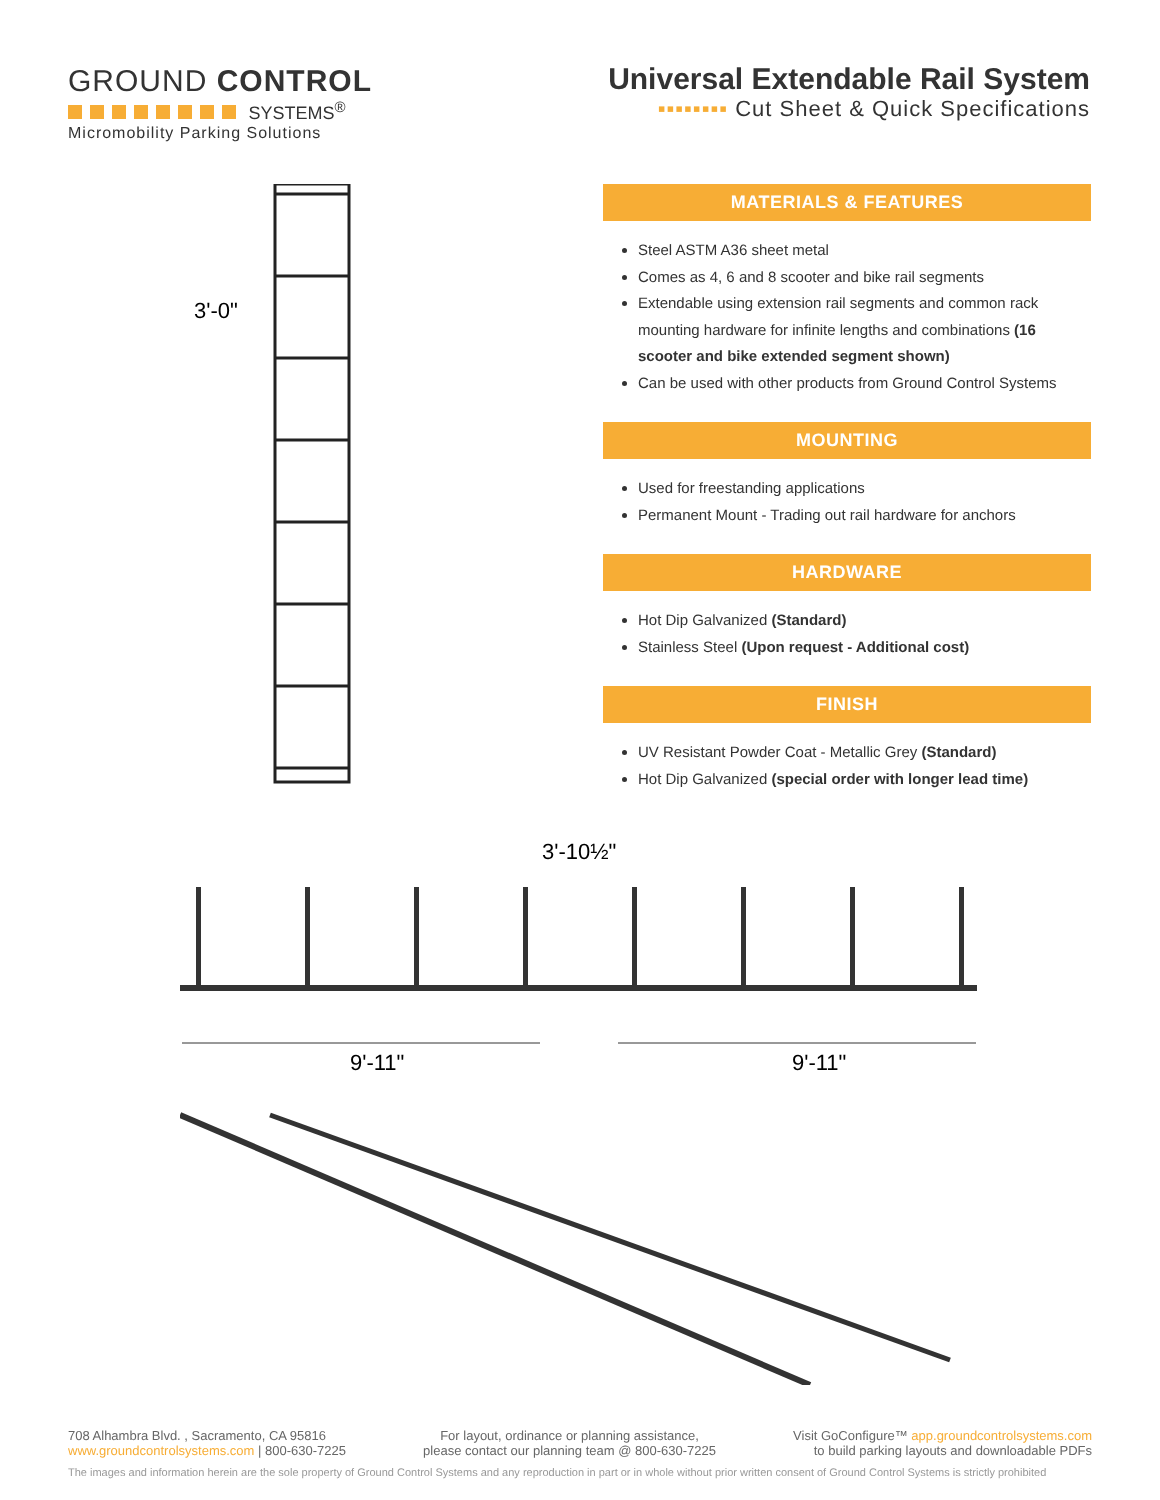GROUND CONTROL
SYSTEMS<sup>®</sup>
Micromobility Parking Solutions
Universal Extendable Rail System
▪▪▪▪▪▪▪▪ Cut Sheet & Quick Specifications
3'-0"
MATERIALS & FEATURES
Steel ASTM A36 sheet metal
Comes as 4, 6 and 8 scooter and bike rail segments
Extendable using extension rail segments and common rack mounting hardware for infinite lengths and combinations (16 scooter and bike extended segment shown)
Can be used with other products from Ground Control Systems
MOUNTING
Used for freestanding applications
Permanent Mount - Trading out rail hardware for anchors
HARDWARE
Hot Dip Galvanized (Standard)
Stainless Steel (Upon request - Additional cost)
FINISH
UV Resistant Powder Coat - Metallic Grey (Standard)
Hot Dip Galvanized (special order with longer lead time)
3'-10½"
9'-11"
9'-11"
708 Alhambra Blvd. , Sacramento, CA 95816
www.groundcontrolsystems.com | 800-630-7225
For layout, ordinance or planning assistance,
please contact our planning team @ 800-630-7225
Visit GoConfigure™ app.groundcontrolsystems.com
to build parking layouts and downloadable PDFs
The images and information herein are the sole property of Ground Control Systems and any reproduction in part or in whole without prior written consent of Ground Control Systems is strictly prohibited